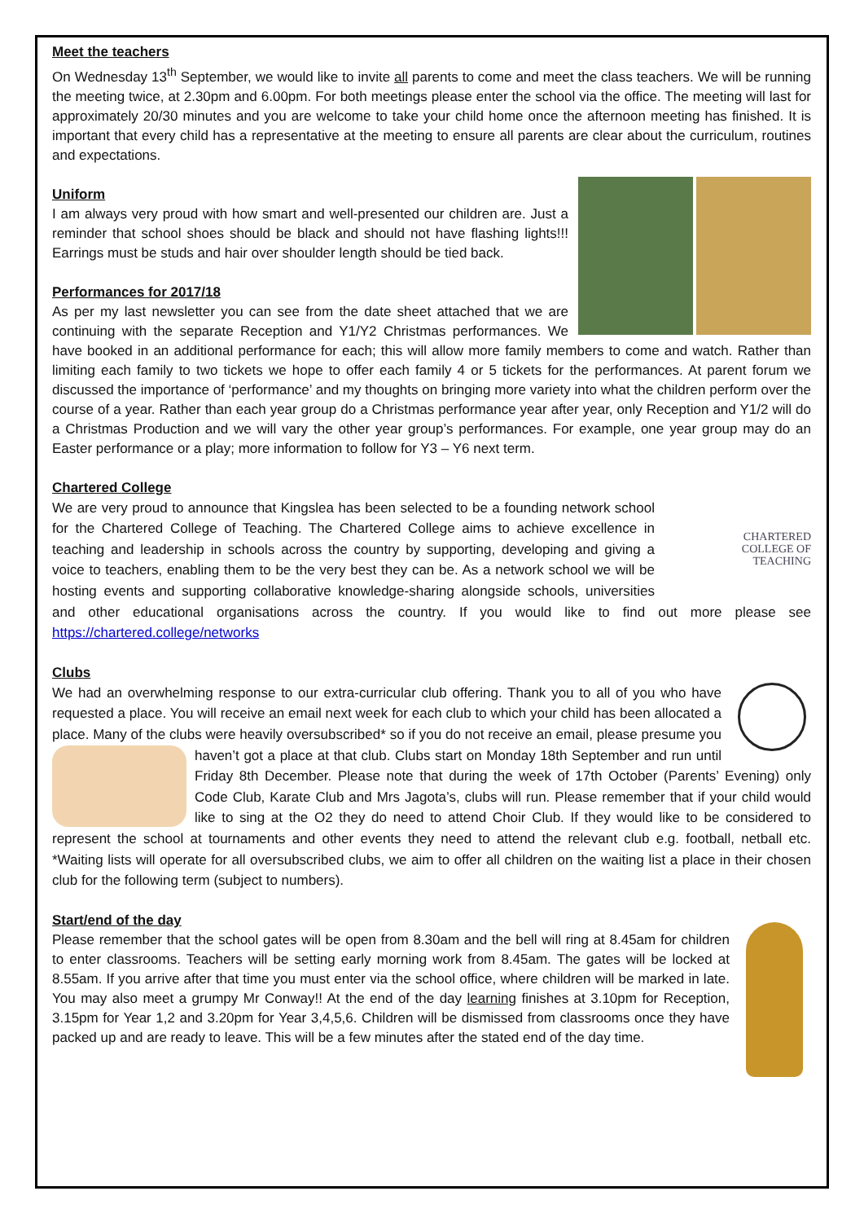Meet the teachers
On Wednesday 13<sup>th</sup> September, we would like to invite all parents to come and meet the class teachers. We will be running the meeting twice, at 2.30pm and 6.00pm. For both meetings please enter the school via the office. The meeting will last for approximately 20/30 minutes and you are welcome to take your child home once the afternoon meeting has finished. It is important that every child has a representative at the meeting to ensure all parents are clear about the curriculum, routines and expectations.
Uniform
I am always very proud with how smart and well-presented our children are. Just a reminder that school shoes should be black and should not have flashing lights!!! Earrings must be studs and hair over shoulder length should be tied back.
Performances for 2017/18
As per my last newsletter you can see from the date sheet attached that we are continuing with the separate Reception and Y1/Y2 Christmas performances. We have booked in an additional performance for each; this will allow more family members to come and watch. Rather than limiting each family to two tickets we hope to offer each family 4 or 5 tickets for the performances. At parent forum we discussed the importance of ‘performance’ and my thoughts on bringing more variety into what the children perform over the course of a year. Rather than each year group do a Christmas performance year after year, only Reception and Y1/2 will do a Christmas Production and we will vary the other year group’s performances. For example, one year group may do an Easter performance or a play; more information to follow for Y3 – Y6 next term.
Chartered College
CHARTERED
COLLEGE OF
TEACHING
We are very proud to announce that Kingslea has been selected to be a founding network school for the Chartered College of Teaching. The Chartered College aims to achieve excellence in teaching and leadership in schools across the country by supporting, developing and giving a voice to teachers, enabling them to be the very best they can be. As a network school we will be hosting events and supporting collaborative knowledge-sharing alongside schools, universities and other educational organisations across the country. If you would like to find out more please see https://chartered.college/networks
Clubs
We had an overwhelming response to our extra-curricular club offering. Thank you to all of you who have requested a place. You will receive an email next week for each club to which your child has been allocated a place. Many of the clubs were heavily oversubscribed* so if you do not receive an email, please presume you haven’t got a place at that club. Clubs start on Monday 18th September and run until Friday 8th December. Please note that during the week of 17th October (Parents’ Evening) only Code Club, Karate Club and Mrs Jagota’s, clubs will run. Please remember that if your child would like to sing at the O2 they do need to attend Choir Club. If they would like to be considered to represent the school at tournaments and other events they need to attend the relevant club e.g. football, netball etc. *Waiting lists will operate for all oversubscribed clubs, we aim to offer all children on the waiting list a place in their chosen club for the following term (subject to numbers).
Start/end of the day
Please remember that the school gates will be open from 8.30am and the bell will ring at 8.45am for children to enter classrooms. Teachers will be setting early morning work from 8.45am. The gates will be locked at 8.55am. If you arrive after that time you must enter via the school office, where children will be marked in late. You may also meet a grumpy Mr Conway!! At the end of the day learning finishes at 3.10pm for Reception, 3.15pm for Year 1,2 and 3.20pm for Year 3,4,5,6. Children will be dismissed from classrooms once they have packed up and are ready to leave. This will be a few minutes after the stated end of the day time.